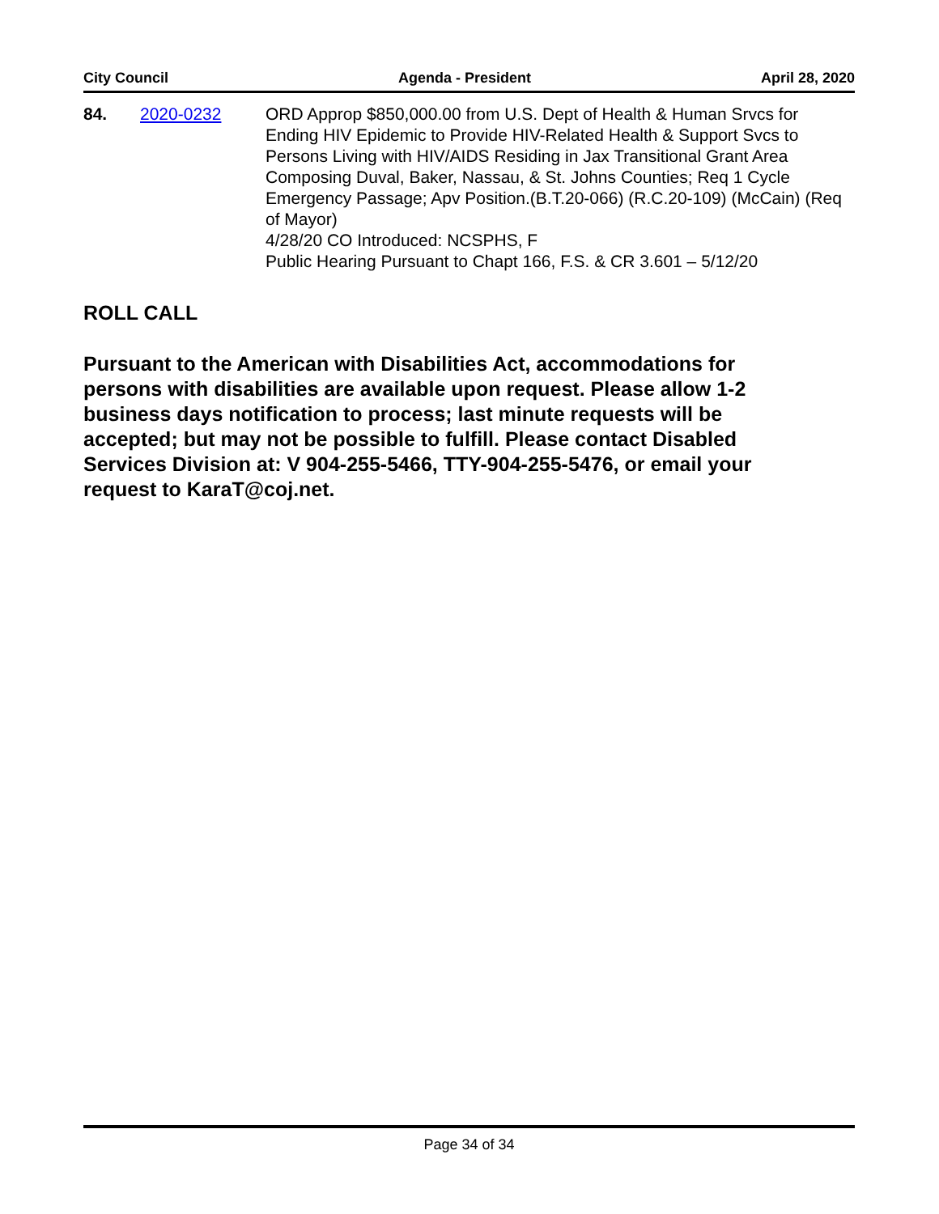City Council Agenda - President April 28, 2020
84. 2020-0232 ORD Approp $850,000.00 from U.S. Dept of Health & Human Srvcs for Ending HIV Epidemic to Provide HIV-Related Health & Support Svcs to Persons Living with HIV/AIDS Residing in Jax Transitional Grant Area Composing Duval, Baker, Nassau, & St. Johns Counties; Req 1 Cycle Emergency Passage; Apv Position.(B.T.20-066) (R.C.20-109) (McCain) (Req of Mayor)
4/28/20 CO Introduced: NCSPHS, F
Public Hearing Pursuant to Chapt 166, F.S. & CR 3.601 – 5/12/20
ROLL CALL
Pursuant to the American with Disabilities Act, accommodations for persons with disabilities are available upon request. Please allow 1-2 business days notification to process; last minute requests will be accepted; but may not be possible to fulfill. Please contact Disabled Services Division at: V 904-255-5466, TTY-904-255-5476, or email your request to KaraT@coj.net.
Page 34 of 34